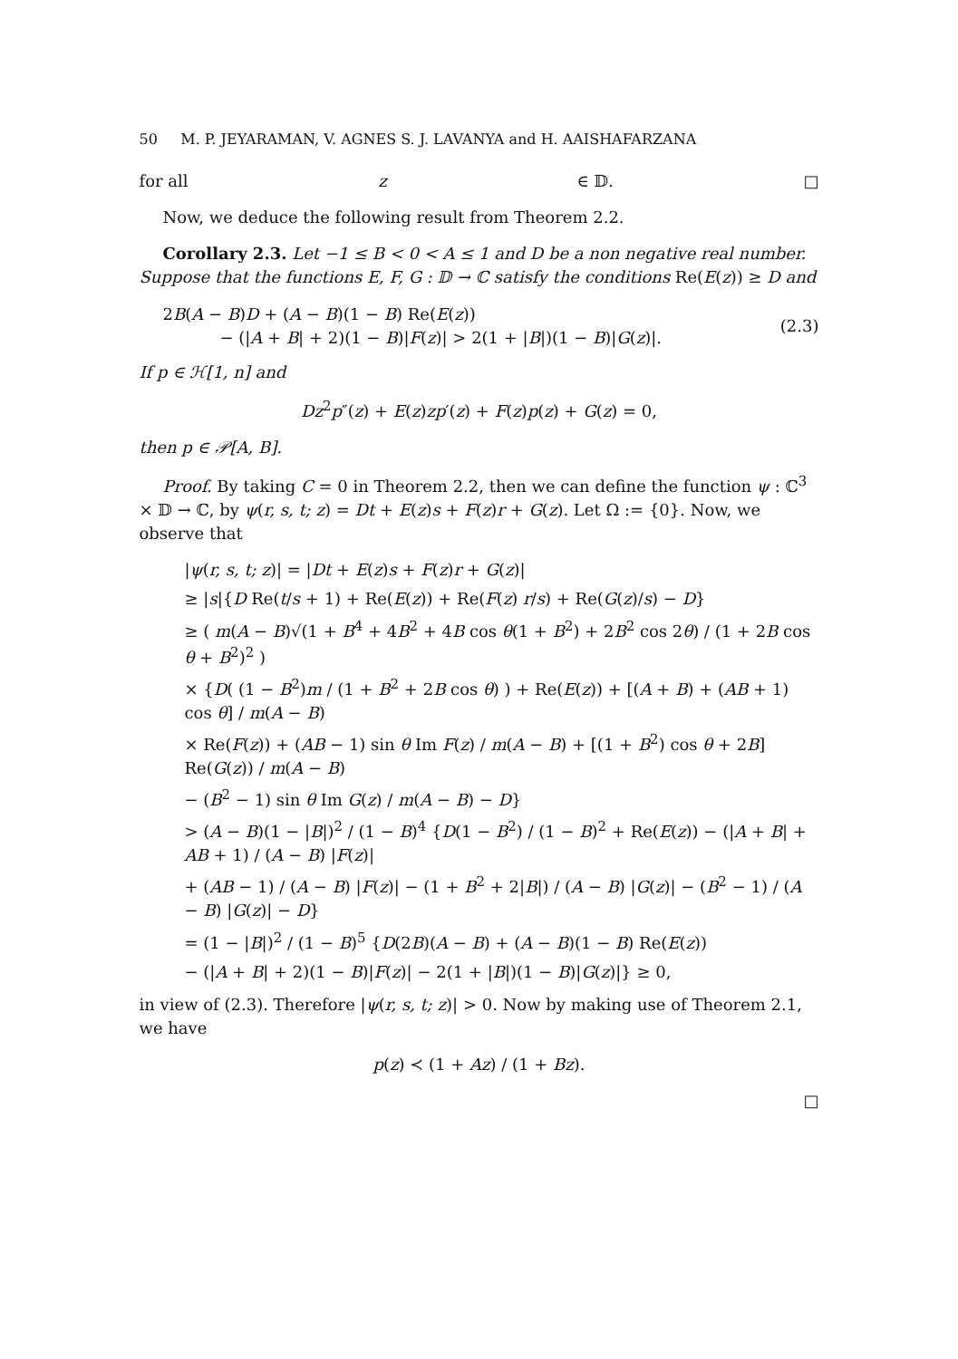50 M. P. JEYARAMAN, V. AGNES S. J. LAVANYA and H. AAISHAFARZANA
for all z ∈ 𝔻. □
Now, we deduce the following result from Theorem 2.2.
Corollary 2.3. Let −1 ≤ B < 0 < A ≤ 1 and D be a non negative real number. Suppose that the functions E, F, G : 𝔻 → ℂ satisfy the conditions Re(E(z)) ≥ D and
2B(A − B)D + (A − B)(1 − B) Re(E(z))
− (|A + B| + 2)(1 − B)|F(z)| > 2(1 + |B|)(1 − B)|G(z)|.
(2.3)
If p ∈ ℋ[1, n] and
Dz<sup>2</sup>p″(z) + E(z)zp′(z) + F(z)p(z) + G(z) = 0,
then p ∈ 𝒫[A, B].
Proof. By taking C = 0 in Theorem 2.2, then we can define the function ψ : ℂ<sup>3</sup> × 𝔻 → ℂ, by ψ(r, s, t; z) = Dt + E(z)s + F(z)r + G(z). Let Ω := {0}. Now, we observe that
|ψ(r, s, t; z)| = |Dt + E(z)s + F(z)r + G(z)|
≥ |s|{D Re(t/s + 1) + Re(E(z)) + Re(F(z) r/s) + Re(G(z)/s) − D}
≥ ( m(A − B)√(1 + B<sup>4</sup> + 4B<sup>2</sup> + 4B cos θ(1 + B<sup>2</sup>) + 2B<sup>2</sup> cos 2θ) / (1 + 2B cos θ + B<sup>2</sup>)<sup>2</sup> )
× {D( (1 − B<sup>2</sup>)m / (1 + B<sup>2</sup> + 2B cos θ) ) + Re(E(z)) + [(A + B) + (AB + 1) cos θ] / m(A − B)
× Re(F(z)) + (AB − 1) sin θ Im F(z) / m(A − B) + [(1 + B<sup>2</sup>) cos θ + 2B] Re(G(z)) / m(A − B)
− (B<sup>2</sup> − 1) sin θ Im G(z) / m(A − B) − D}
> (A − B)(1 − |B|)<sup>2</sup> / (1 − B)<sup>4</sup> {D(1 − B<sup>2</sup>) / (1 − B)<sup>2</sup> + Re(E(z)) − (|A + B| + AB + 1) / (A − B) |F(z)|
+ (AB − 1) / (A − B) |F(z)| − (1 + B<sup>2</sup> + 2|B|) / (A − B) |G(z)| − (B<sup>2</sup> − 1) / (A − B) |G(z)| − D}
= (1 − |B|)<sup>2</sup> / (1 − B)<sup>5</sup> {D(2B)(A − B) + (A − B)(1 − B) Re(E(z))
− (|A + B| + 2)(1 − B)|F(z)| − 2(1 + |B|)(1 − B)|G(z)|} ≥ 0,
in view of (2.3). Therefore |ψ(r, s, t; z)| > 0. Now by making use of Theorem 2.1, we have
p(z) ≺ (1 + Az) / (1 + Bz).
□